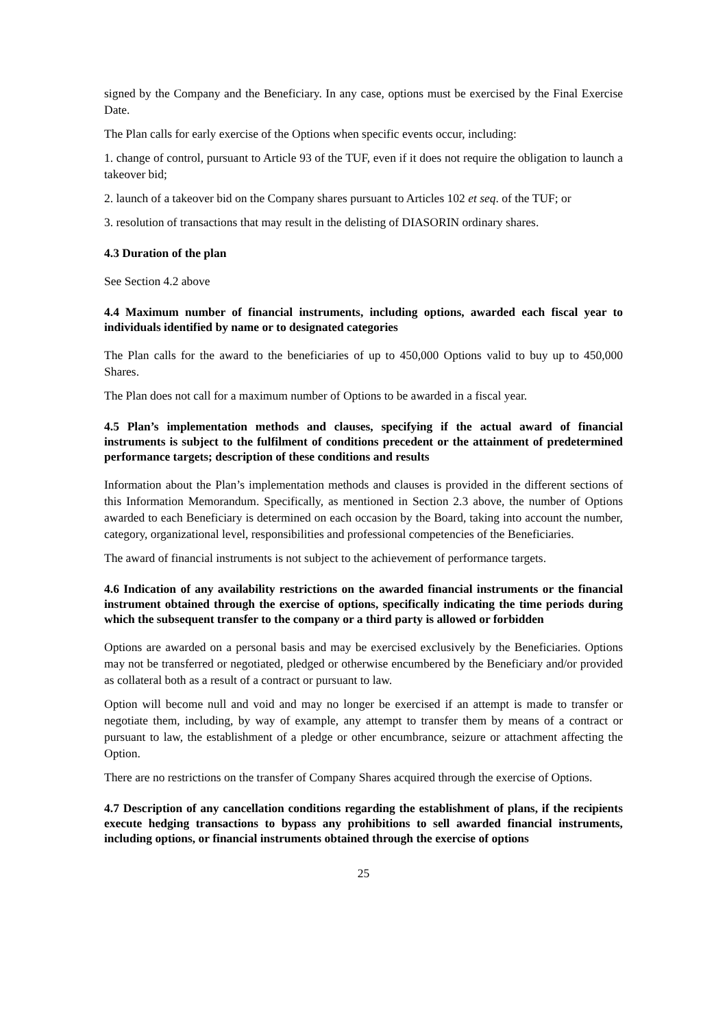signed by the Company and the Beneficiary. In any case, options must be exercised by the Final Exercise Date.
The Plan calls for early exercise of the Options when specific events occur, including:
1. change of control, pursuant to Article 93 of the TUF, even if it does not require the obligation to launch a takeover bid;
2. launch of a takeover bid on the Company shares pursuant to Articles 102 et seq. of the TUF; or
3. resolution of transactions that may result in the delisting of DIASORIN ordinary shares.
4.3 Duration of the plan
See Section 4.2 above
4.4 Maximum number of financial instruments, including options, awarded each fiscal year to individuals identified by name or to designated categories
The Plan calls for the award to the beneficiaries of up to 450,000 Options valid to buy up to 450,000 Shares.
The Plan does not call for a maximum number of Options to be awarded in a fiscal year.
4.5 Plan’s implementation methods and clauses, specifying if the actual award of financial instruments is subject to the fulfilment of conditions precedent or the attainment of predetermined performance targets; description of these conditions and results
Information about the Plan’s implementation methods and clauses is provided in the different sections of this Information Memorandum. Specifically, as mentioned in Section 2.3 above, the number of Options awarded to each Beneficiary is determined on each occasion by the Board, taking into account the number, category, organizational level, responsibilities and professional competencies of the Beneficiaries.
The award of financial instruments is not subject to the achievement of performance targets.
4.6 Indication of any availability restrictions on the awarded financial instruments or the financial instrument obtained through the exercise of options, specifically indicating the time periods during which the subsequent transfer to the company or a third party is allowed or forbidden
Options are awarded on a personal basis and may be exercised exclusively by the Beneficiaries. Options may not be transferred or negotiated, pledged or otherwise encumbered by the Beneficiary and/or provided as collateral both as a result of a contract or pursuant to law.
Option will become null and void and may no longer be exercised if an attempt is made to transfer or negotiate them, including, by way of example, any attempt to transfer them by means of a contract or pursuant to law, the establishment of a pledge or other encumbrance, seizure or attachment affecting the Option.
There are no restrictions on the transfer of Company Shares acquired through the exercise of Options.
4.7 Description of any cancellation conditions regarding the establishment of plans, if the recipients execute hedging transactions to bypass any prohibitions to sell awarded financial instruments, including options, or financial instruments obtained through the exercise of options
25